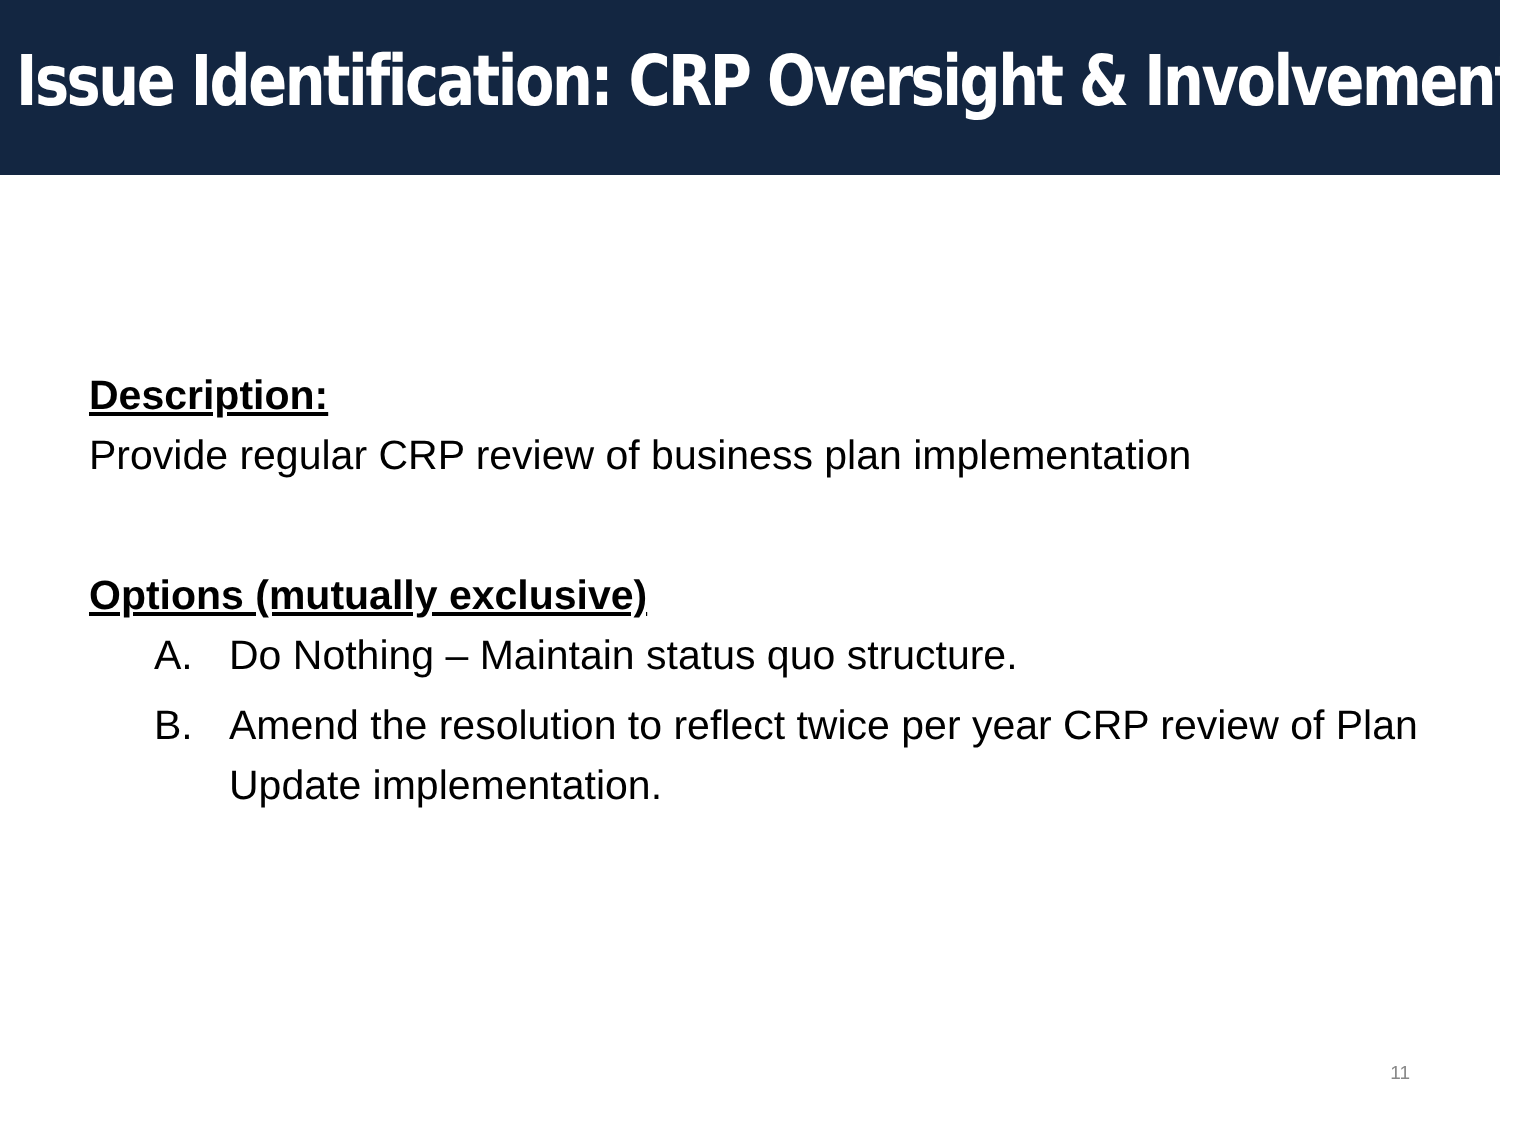Issue Identification: CRP Oversight & Involvement
Description:
Provide regular CRP review of business plan implementation
Options (mutually exclusive)
A. Do Nothing – Maintain status quo structure.
B. Amend the resolution to reflect twice per year CRP review of Plan Update implementation.
11